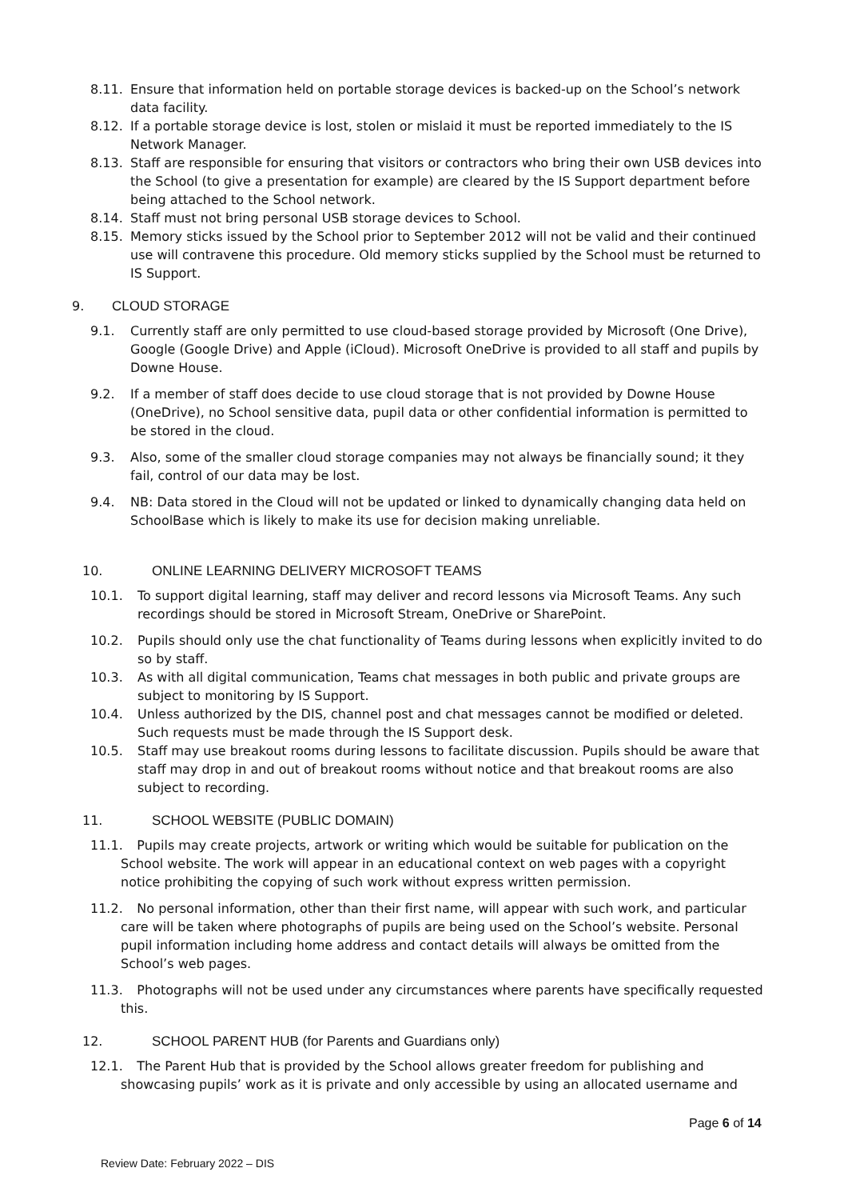8.11. Ensure that information held on portable storage devices is backed-up on the School’s network data facility.
8.12. If a portable storage device is lost, stolen or mislaid it must be reported immediately to the IS Network Manager.
8.13. Staff are responsible for ensuring that visitors or contractors who bring their own USB devices into the School (to give a presentation for example) are cleared by the IS Support department before being attached to the School network.
8.14. Staff must not bring personal USB storage devices to School.
8.15. Memory sticks issued by the School prior to September 2012 will not be valid and their continued use will contravene this procedure. Old memory sticks supplied by the School must be returned to IS Support.
9. CLOUD STORAGE
9.1. Currently staff are only permitted to use cloud-based storage provided by Microsoft (One Drive), Google (Google Drive) and Apple (iCloud). Microsoft OneDrive is provided to all staff and pupils by Downe House.
9.2. If a member of staff does decide to use cloud storage that is not provided by Downe House (OneDrive), no School sensitive data, pupil data or other confidential information is permitted to be stored in the cloud.
9.3. Also, some of the smaller cloud storage companies may not always be financially sound; it they fail, control of our data may be lost.
9.4. NB: Data stored in the Cloud will not be updated or linked to dynamically changing data held on SchoolBase which is likely to make its use for decision making unreliable.
10. ONLINE LEARNING DELIVERY MICROSOFT TEAMS
10.1. To support digital learning, staff may deliver and record lessons via Microsoft Teams. Any such recordings should be stored in Microsoft Stream, OneDrive or SharePoint.
10.2. Pupils should only use the chat functionality of Teams during lessons when explicitly invited to do so by staff.
10.3. As with all digital communication, Teams chat messages in both public and private groups are subject to monitoring by IS Support.
10.4. Unless authorized by the DIS, channel post and chat messages cannot be modified or deleted. Such requests must be made through the IS Support desk.
10.5. Staff may use breakout rooms during lessons to facilitate discussion. Pupils should be aware that staff may drop in and out of breakout rooms without notice and that breakout rooms are also subject to recording.
11. SCHOOL WEBSITE (PUBLIC DOMAIN)
11.1. Pupils may create projects, artwork or writing which would be suitable for publication on the School website. The work will appear in an educational context on web pages with a copyright notice prohibiting the copying of such work without express written permission.
11.2. No personal information, other than their first name, will appear with such work, and particular care will be taken where photographs of pupils are being used on the School’s website. Personal pupil information including home address and contact details will always be omitted from the School’s web pages.
11.3. Photographs will not be used under any circumstances where parents have specifically requested this.
12. SCHOOL PARENT HUB (for Parents and Guardians only)
12.1. The Parent Hub that is provided by the School allows greater freedom for publishing and showcasing pupils’ work as it is private and only accessible by using an allocated username and
Page 6 of 14
Review Date: February 2022 – DIS